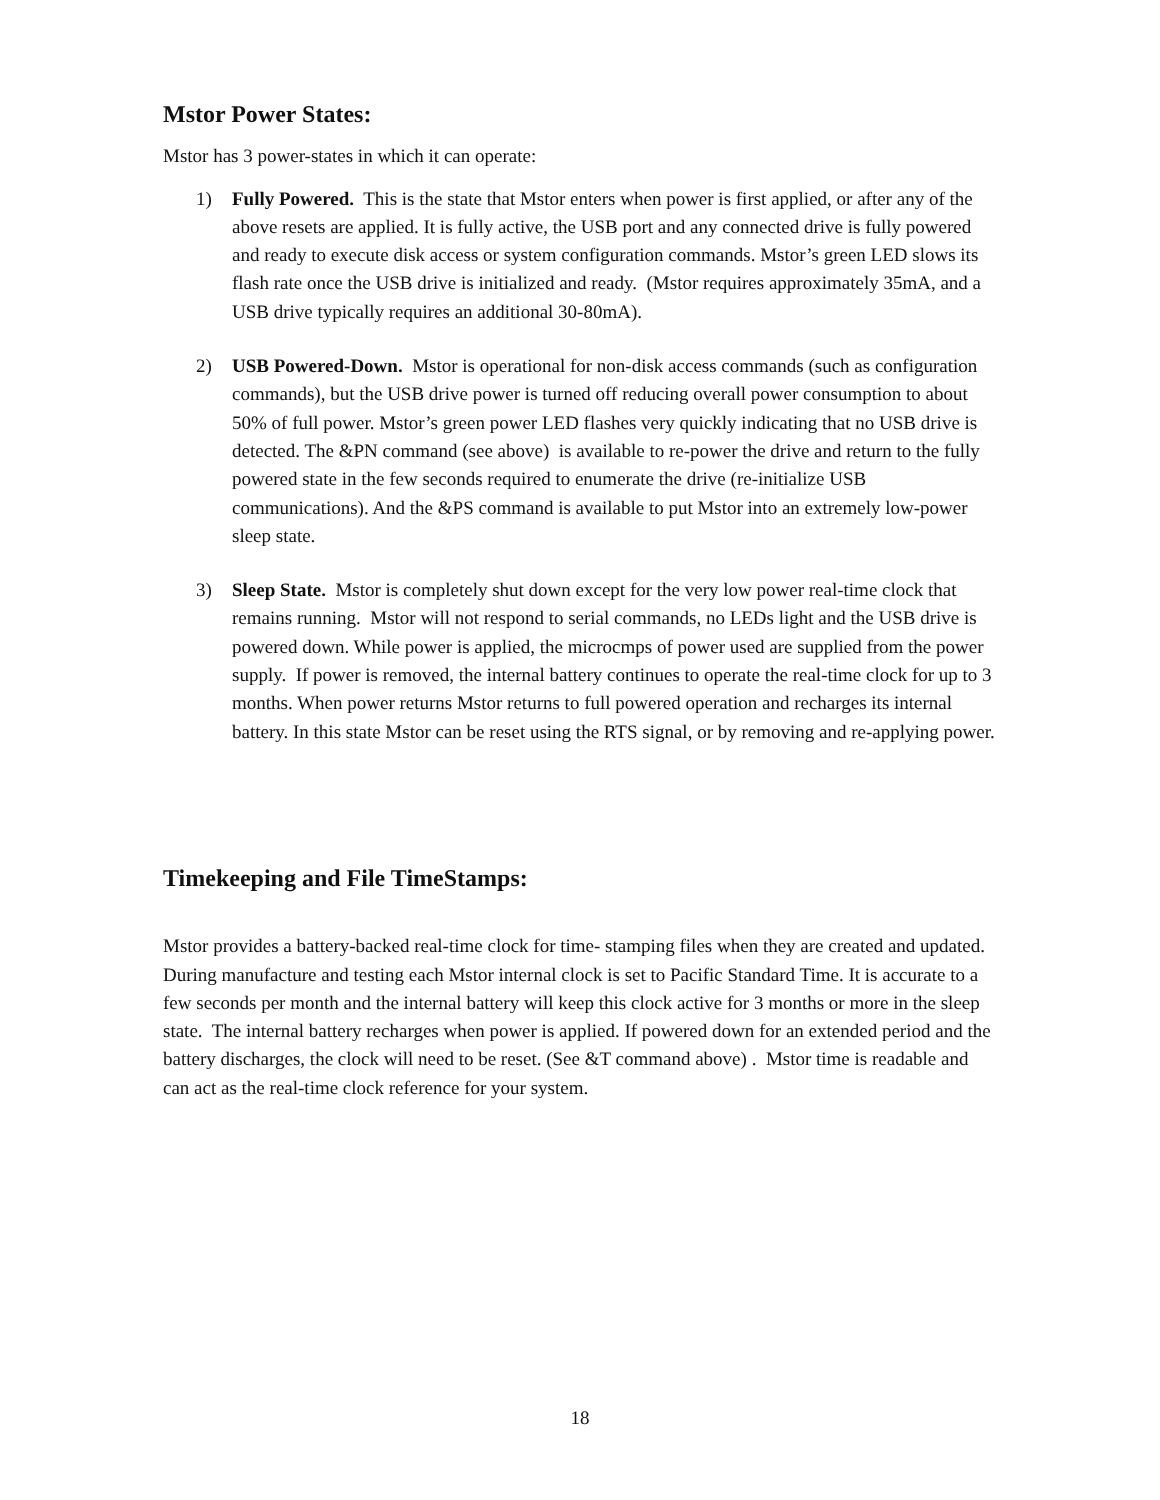Mstor Power States:
Mstor has 3 power-states in which it can operate:
1) Fully Powered. This is the state that Mstor enters when power is first applied, or after any of the above resets are applied. It is fully active, the USB port and any connected drive is fully powered and ready to execute disk access or system configuration commands. Mstor’s green LED slows its flash rate once the USB drive is initialized and ready. (Mstor requires approximately 35mA, and a USB drive typically requires an additional 30-80mA).
2) USB Powered-Down. Mstor is operational for non-disk access commands (such as configuration commands), but the USB drive power is turned off reducing overall power consumption to about 50% of full power. Mstor’s green power LED flashes very quickly indicating that no USB drive is detected. The &PN command (see above) is available to re-power the drive and return to the fully powered state in the few seconds required to enumerate the drive (re-initialize USB communications). And the &PS command is available to put Mstor into an extremely low-power sleep state.
3) Sleep State. Mstor is completely shut down except for the very low power real-time clock that remains running. Mstor will not respond to serial commands, no LEDs light and the USB drive is powered down. While power is applied, the microcmps of power used are supplied from the power supply. If power is removed, the internal battery continues to operate the real-time clock for up to 3 months. When power returns Mstor returns to full powered operation and recharges its internal battery. In this state Mstor can be reset using the RTS signal, or by removing and re-applying power.
Timekeeping and File TimeStamps:
Mstor provides a battery-backed real-time clock for time- stamping files when they are created and updated. During manufacture and testing each Mstor internal clock is set to Pacific Standard Time. It is accurate to a few seconds per month and the internal battery will keep this clock active for 3 months or more in the sleep state. The internal battery recharges when power is applied. If powered down for an extended period and the battery discharges, the clock will need to be reset. (See &T command above) . Mstor time is readable and can act as the real-time clock reference for your system.
18